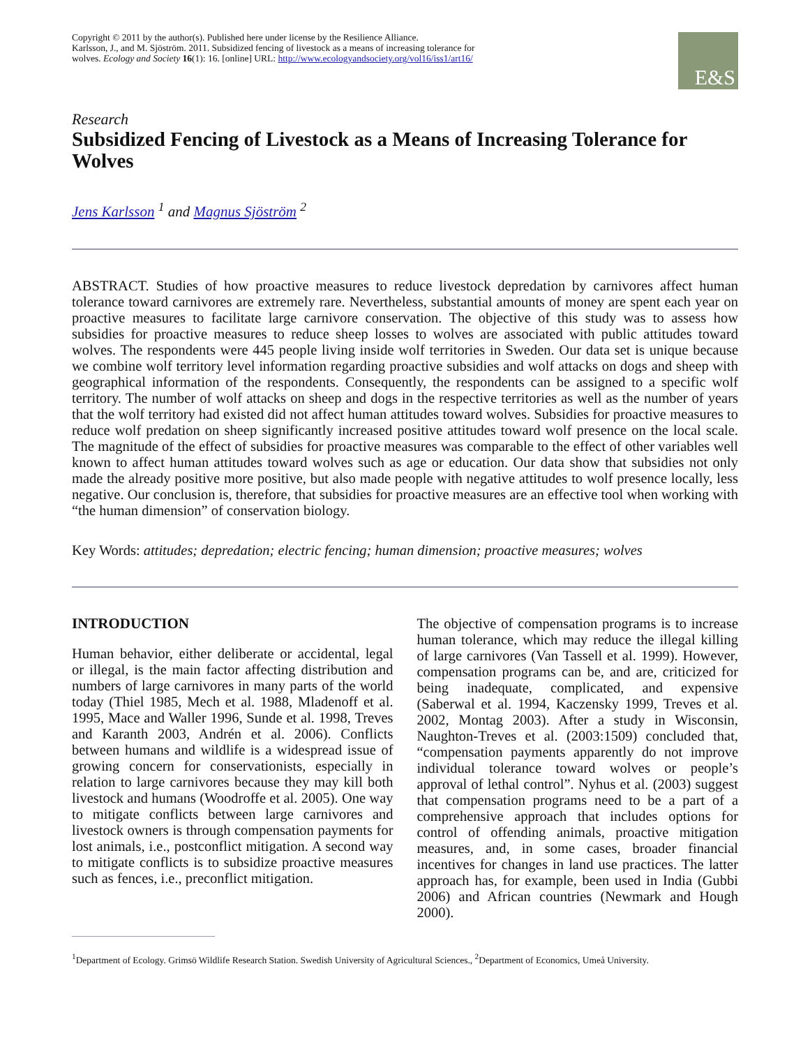Copyright © 2011 by the author(s). Published here under license by the Resilience Alliance.
Karlsson, J., and M. Sjöström. 2011. Subsidized fencing of livestock as a means of increasing tolerance for
wolves. Ecology and Society 16(1): 16. [online] URL: http://www.ecologyandsociety.org/vol16/iss1/art16/
E&S
Research
Subsidized Fencing of Livestock as a Means of Increasing Tolerance for Wolves
Jens Karlsson <sup>1</sup> and Magnus Sjöström <sup>2</sup>
ABSTRACT. Studies of how proactive measures to reduce livestock depredation by carnivores affect human tolerance toward carnivores are extremely rare. Nevertheless, substantial amounts of money are spent each year on proactive measures to facilitate large carnivore conservation. The objective of this study was to assess how subsidies for proactive measures to reduce sheep losses to wolves are associated with public attitudes toward wolves. The respondents were 445 people living inside wolf territories in Sweden. Our data set is unique because we combine wolf territory level information regarding proactive subsidies and wolf attacks on dogs and sheep with geographical information of the respondents. Consequently, the respondents can be assigned to a specific wolf territory. The number of wolf attacks on sheep and dogs in the respective territories as well as the number of years that the wolf territory had existed did not affect human attitudes toward wolves. Subsidies for proactive measures to reduce wolf predation on sheep significantly increased positive attitudes toward wolf presence on the local scale. The magnitude of the effect of subsidies for proactive measures was comparable to the effect of other variables well known to affect human attitudes toward wolves such as age or education. Our data show that subsidies not only made the already positive more positive, but also made people with negative attitudes to wolf presence locally, less negative. Our conclusion is, therefore, that subsidies for proactive measures are an effective tool when working with “the human dimension” of conservation biology.
Key Words: attitudes; depredation; electric fencing; human dimension; proactive measures; wolves
INTRODUCTION
Human behavior, either deliberate or accidental, legal or illegal, is the main factor affecting distribution and numbers of large carnivores in many parts of the world today (Thiel 1985, Mech et al. 1988, Mladenoff et al. 1995, Mace and Waller 1996, Sunde et al. 1998, Treves and Karanth 2003, Andrén et al. 2006). Conflicts between humans and wildlife is a widespread issue of growing concern for conservationists, especially in relation to large carnivores because they may kill both livestock and humans (Woodroffe et al. 2005). One way to mitigate conflicts between large carnivores and livestock owners is through compensation payments for lost animals, i.e., postconflict mitigation. A second way to mitigate conflicts is to subsidize proactive measures such as fences, i.e., preconflict mitigation.
The objective of compensation programs is to increase human tolerance, which may reduce the illegal killing of large carnivores (Van Tassell et al. 1999). However, compensation programs can be, and are, criticized for being inadequate, complicated, and expensive (Saberwal et al. 1994, Kaczensky 1999, Treves et al. 2002, Montag 2003). After a study in Wisconsin, Naughton-Treves et al. (2003:1509) concluded that, “compensation payments apparently do not improve individual tolerance toward wolves or people’s approval of lethal control”. Nyhus et al. (2003) suggest that compensation programs need to be a part of a comprehensive approach that includes options for control of offending animals, proactive mitigation measures, and, in some cases, broader financial incentives for changes in land use practices. The latter approach has, for example, been used in India (Gubbi 2006) and African countries (Newmark and Hough 2000).
<sup>1</sup> Department of Ecology. Grimsö Wildlife Research Station. Swedish University of Agricultural Sciences., <sup>2</sup>Department of Economics, Umeå University.